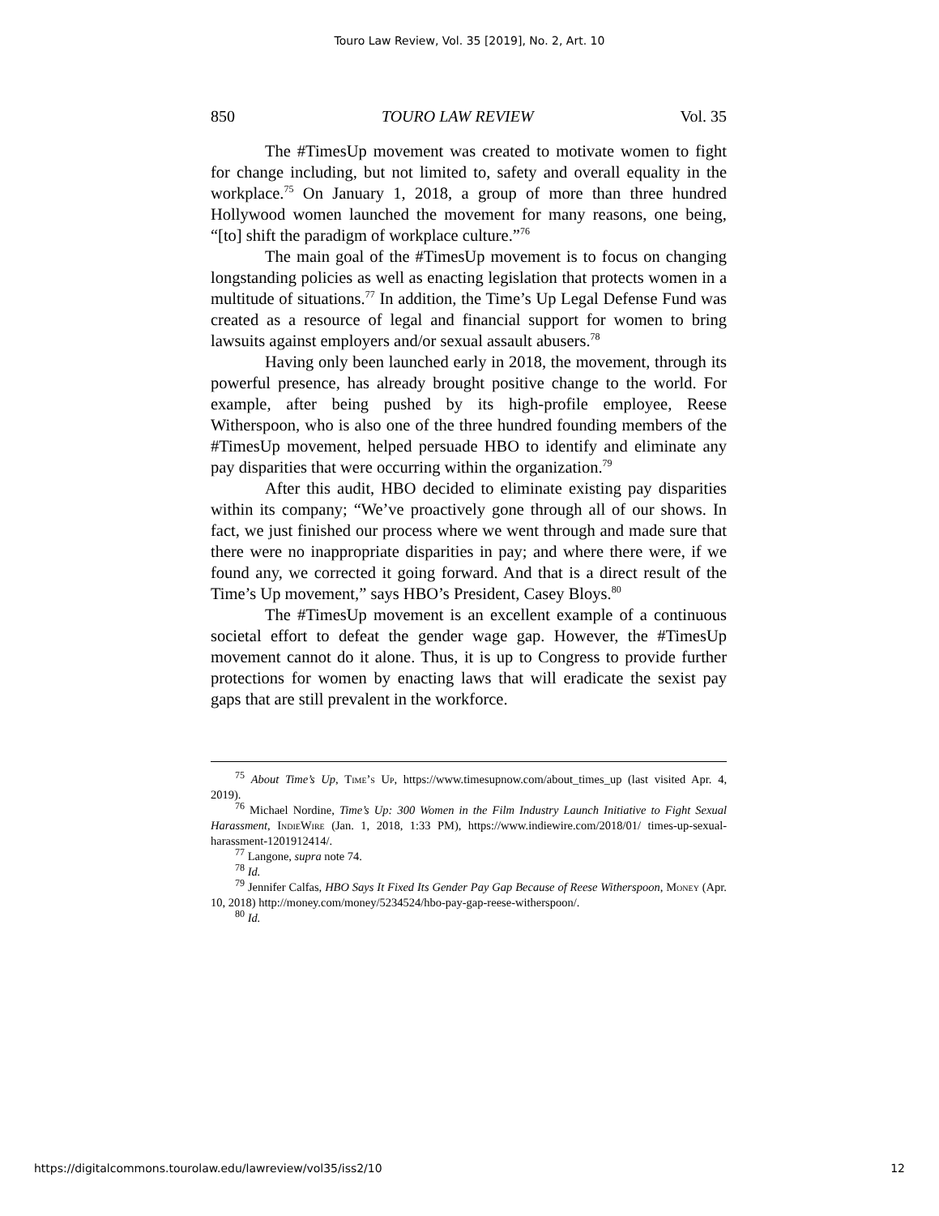Touro Law Review, Vol. 35 [2019], No. 2, Art. 10
850 TOURO LAW REVIEW Vol. 35
The #TimesUp movement was created to motivate women to fight for change including, but not limited to, safety and overall equality in the workplace.<sup>75</sup> On January 1, 2018, a group of more than three hundred Hollywood women launched the movement for many reasons, one being, “[to] shift the paradigm of workplace culture.”<sup>76</sup>
The main goal of the #TimesUp movement is to focus on changing longstanding policies as well as enacting legislation that protects women in a multitude of situations.<sup>77</sup> In addition, the Time’s Up Legal Defense Fund was created as a resource of legal and financial support for women to bring lawsuits against employers and/or sexual assault abusers.<sup>78</sup>
Having only been launched early in 2018, the movement, through its powerful presence, has already brought positive change to the world. For example, after being pushed by its high-profile employee, Reese Witherspoon, who is also one of the three hundred founding members of the #TimesUp movement, helped persuade HBO to identify and eliminate any pay disparities that were occurring within the organization.<sup>79</sup>
After this audit, HBO decided to eliminate existing pay disparities within its company; “We’ve proactively gone through all of our shows. In fact, we just finished our process where we went through and made sure that there were no inappropriate disparities in pay; and where there were, if we found any, we corrected it going forward. And that is a direct result of the Time’s Up movement,” says HBO’s President, Casey Bloys.<sup>80</sup>
The #TimesUp movement is an excellent example of a continuous societal effort to defeat the gender wage gap. However, the #TimesUp movement cannot do it alone. Thus, it is up to Congress to provide further protections for women by enacting laws that will eradicate the sexist pay gaps that are still prevalent in the workforce.
<sup>75</sup> About Time’s Up, Time’s Up, https://www.timesupnow.com/about_times_up (last visited Apr. 4, 2019).
<sup>76</sup> Michael Nordine, Time’s Up: 300 Women in the Film Industry Launch Initiative to Fight Sexual Harassment, IndieWire (Jan. 1, 2018, 1:33 PM), https://www.indiewire.com/2018/01/ times-up-sexual-harassment-1201912414/.
<sup>77</sup> Langone, supra note 74.
<sup>78</sup> Id.
<sup>79</sup> Jennifer Calfas, HBO Says It Fixed Its Gender Pay Gap Because of Reese Witherspoon, Money (Apr. 10, 2018) http://money.com/money/5234524/hbo-pay-gap-reese-witherspoon/.
<sup>80</sup> Id.
https://digitalcommons.tourolaw.edu/lawreview/vol35/iss2/10 12